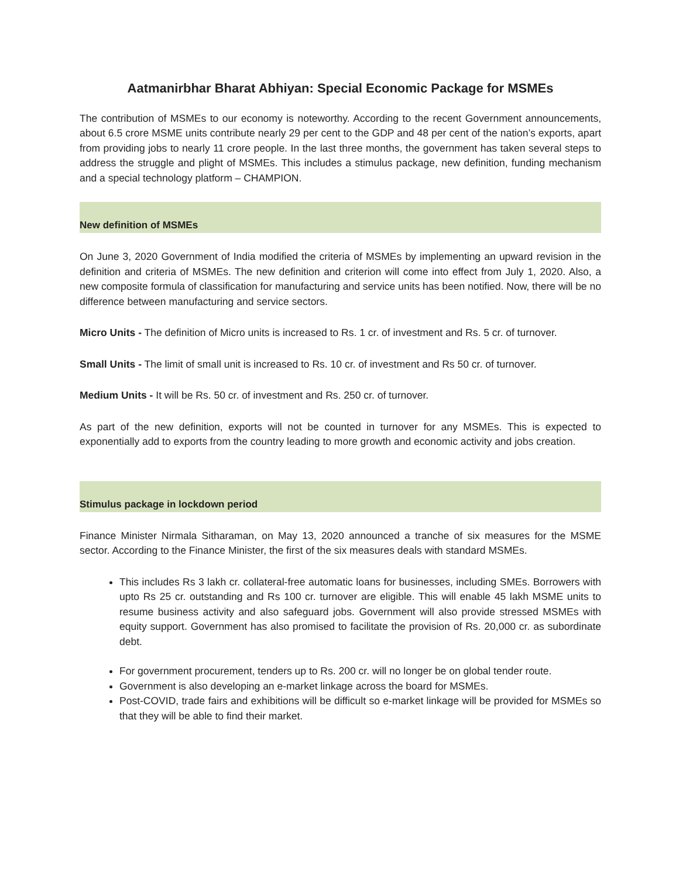Aatmanirbhar Bharat Abhiyan: Special Economic Package for MSMEs
The contribution of MSMEs to our economy is noteworthy. According to the recent Government announcements, about 6.5 crore MSME units contribute nearly 29 per cent to the GDP and 48 per cent of the nation’s exports, apart from providing jobs to nearly 11 crore people. In the last three months, the government has taken several steps to address the struggle and plight of MSMEs. This includes a stimulus package, new definition, funding mechanism and a special technology platform – CHAMPION.
New definition of MSMEs
On June 3, 2020 Government of India modified the criteria of MSMEs by implementing an upward revision in the definition and criteria of MSMEs. The new definition and criterion will come into effect from July 1, 2020. Also, a new composite formula of classification for manufacturing and service units has been notified. Now, there will be no difference between manufacturing and service sectors.
Micro Units - The definition of Micro units is increased to Rs. 1 cr. of investment and Rs. 5 cr. of turnover.
Small Units - The limit of small unit is increased to Rs. 10 cr. of investment and Rs 50 cr. of turnover.
Medium Units - It will be Rs. 50 cr. of investment and Rs. 250 cr. of turnover.
As part of the new definition, exports will not be counted in turnover for any MSMEs. This is expected to exponentially add to exports from the country leading to more growth and economic activity and jobs creation.
Stimulus package in lockdown period
Finance Minister Nirmala Sitharaman, on May 13, 2020 announced a tranche of six measures for the MSME sector. According to the Finance Minister, the first of the six measures deals with standard MSMEs.
This includes Rs 3 lakh cr. collateral-free automatic loans for businesses, including SMEs. Borrowers with upto Rs 25 cr. outstanding and Rs 100 cr. turnover are eligible. This will enable 45 lakh MSME units to resume business activity and also safeguard jobs. Government will also provide stressed MSMEs with equity support. Government has also promised to facilitate the provision of Rs. 20,000 cr. as subordinate debt.
For government procurement, tenders up to Rs. 200 cr. will no longer be on global tender route.
Government is also developing an e-market linkage across the board for MSMEs.
Post-COVID, trade fairs and exhibitions will be difficult so e-market linkage will be provided for MSMEs so that they will be able to find their market.